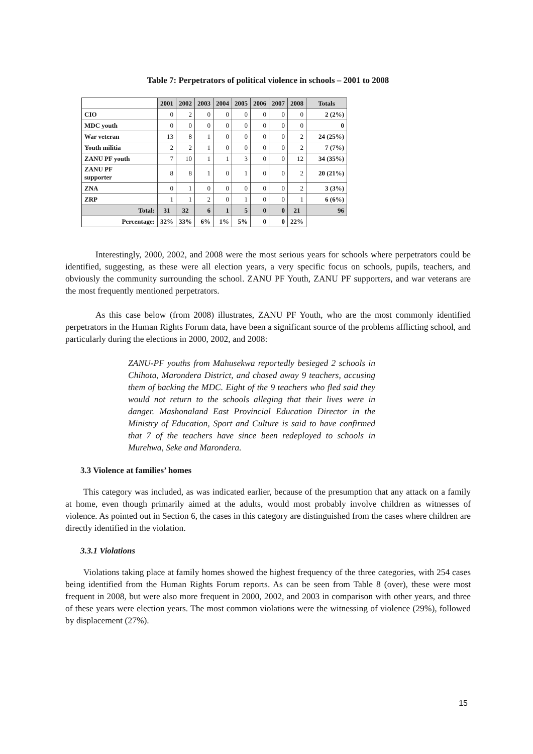Table 7: Perpetrators of political violence in schools – 2001 to 2008
| | 2001 | 2002 | 2003 | 2004 | 2005 | 2006 | 2007 | 2008 | Totals |
| --- | --- | --- | --- | --- | --- | --- | --- | --- | --- |
| CIO | 0 | 2 | 0 | 0 | 0 | 0 | 0 | 0 | 2 (2%) |
| MDC youth | 0 | 0 | 0 | 0 | 0 | 0 | 0 | 0 | 0 |
| War veteran | 13 | 8 | 1 | 0 | 0 | 0 | 0 | 2 | 24 (25%) |
| Youth militia | 2 | 2 | 1 | 0 | 0 | 0 | 0 | 2 | 7 (7%) |
| ZANU PF youth | 7 | 10 | 1 | 1 | 3 | 0 | 0 | 12 | 34 (35%) |
| ZANU PF supporter | 8 | 8 | 1 | 0 | 1 | 0 | 0 | 2 | 20 (21%) |
| ZNA | 0 | 1 | 0 | 0 | 0 | 0 | 0 | 2 | 3 (3%) |
| ZRP | 1 | 1 | 2 | 0 | 1 | 0 | 0 | 1 | 6 (6%) |
| Total: | 31 | 32 | 6 | 1 | 5 | 0 | 0 | 21 | 96 |
| Percentage: | 32% | 33% | 6% | 1% | 5% | 0 | 0 | 22% | |
Interestingly, 2000, 2002, and 2008 were the most serious years for schools where perpetrators could be identified, suggesting, as these were all election years, a very specific focus on schools, pupils, teachers, and obviously the community surrounding the school. ZANU PF Youth, ZANU PF supporters, and war veterans are the most frequently mentioned perpetrators.
As this case below (from 2008) illustrates, ZANU PF Youth, who are the most commonly identified perpetrators in the Human Rights Forum data, have been a significant source of the problems afflicting school, and particularly during the elections in 2000, 2002, and 2008:
ZANU-PF youths from Mahusekwa reportedly besieged 2 schools in Chihota, Marondera District, and chased away 9 teachers, accusing them of backing the MDC. Eight of the 9 teachers who fled said they would not return to the schools alleging that their lives were in danger. Mashonaland East Provincial Education Director in the Ministry of Education, Sport and Culture is said to have confirmed that 7 of the teachers have since been redeployed to schools in Murehwa, Seke and Marondera.
3.3 Violence at families’ homes
This category was included, as was indicated earlier, because of the presumption that any attack on a family at home, even though primarily aimed at the adults, would most probably involve children as witnesses of violence. As pointed out in Section 6, the cases in this category are distinguished from the cases where children are directly identified in the violation.
3.3.1 Violations
Violations taking place at family homes showed the highest frequency of the three categories, with 254 cases being identified from the Human Rights Forum reports. As can be seen from Table 8 (over), these were most frequent in 2008, but were also more frequent in 2000, 2002, and 2003 in comparison with other years, and three of these years were election years. The most common violations were the witnessing of violence (29%), followed by displacement (27%).
15